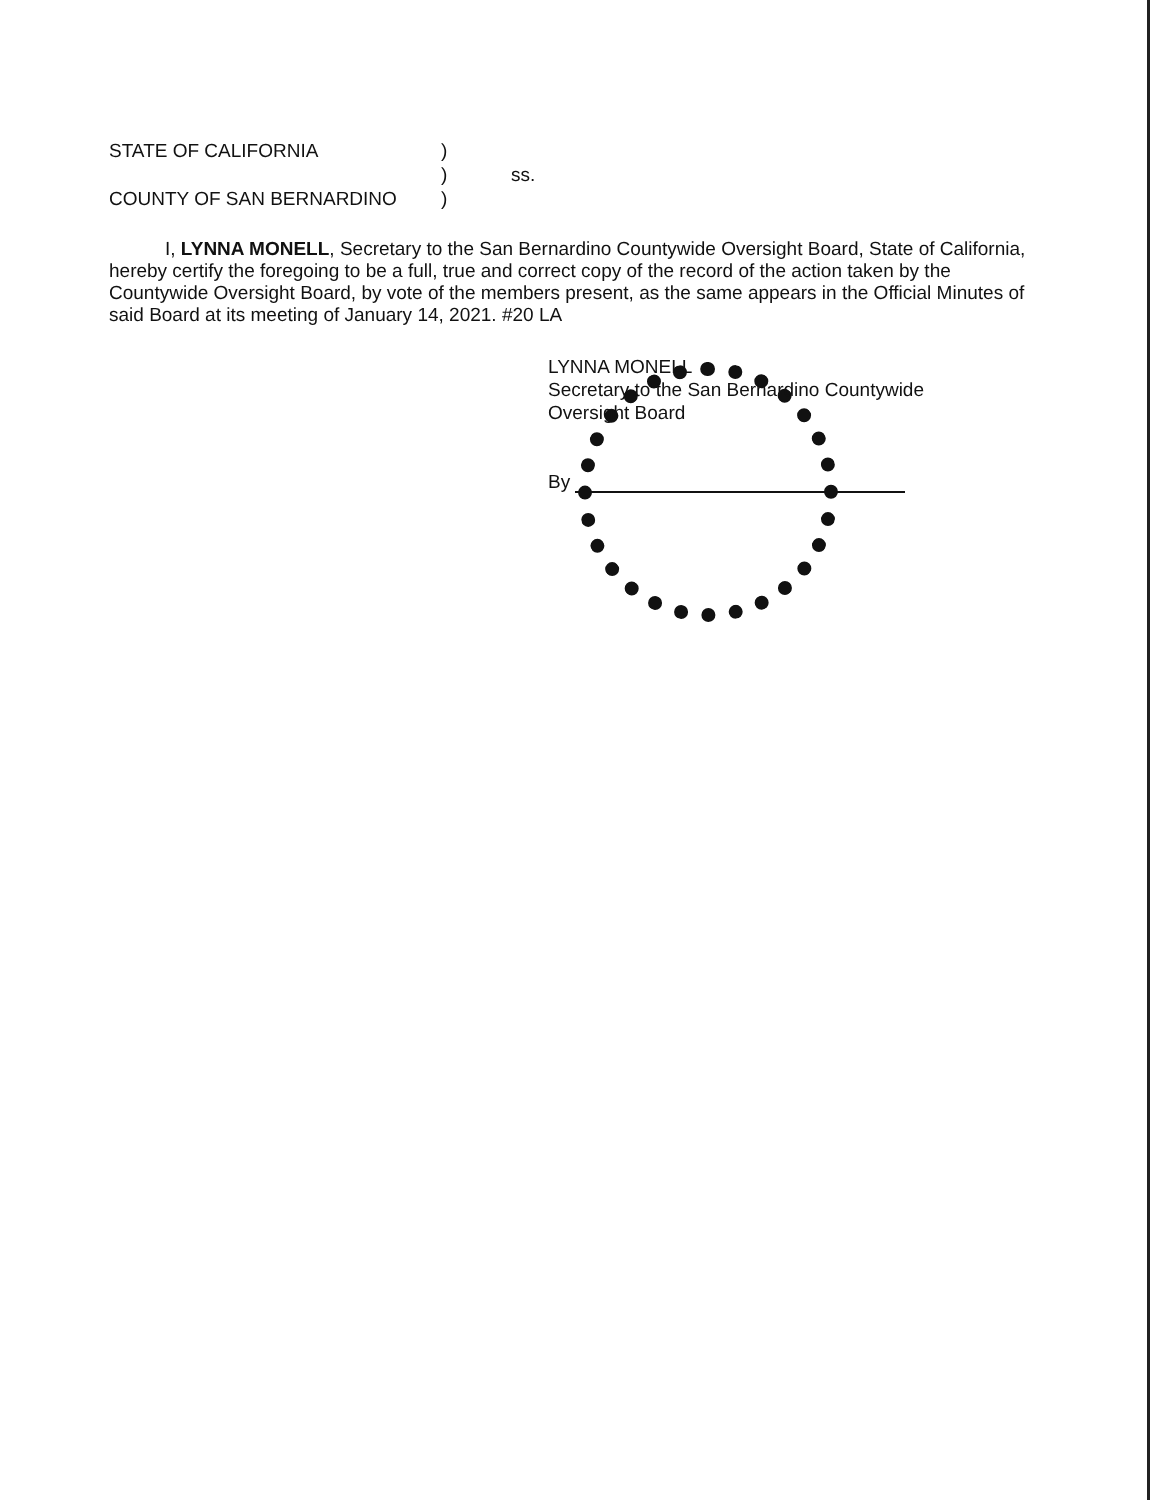STATE OF CALIFORNIA)
) ss.
COUNTY OF SAN BERNARDINO)
I, LYNNA MONELL, Secretary to the San Bernardino Countywide Oversight Board, State of California, hereby certify the foregoing to be a full, true and correct copy of the record of the action taken by the Countywide Oversight Board, by vote of the members present, as the same appears in the Official Minutes of said Board at its meeting of January 14, 2021. #20 LA
LYNNA MONELL
Secretary to the San Bernardino Countywide
Oversight Board
By